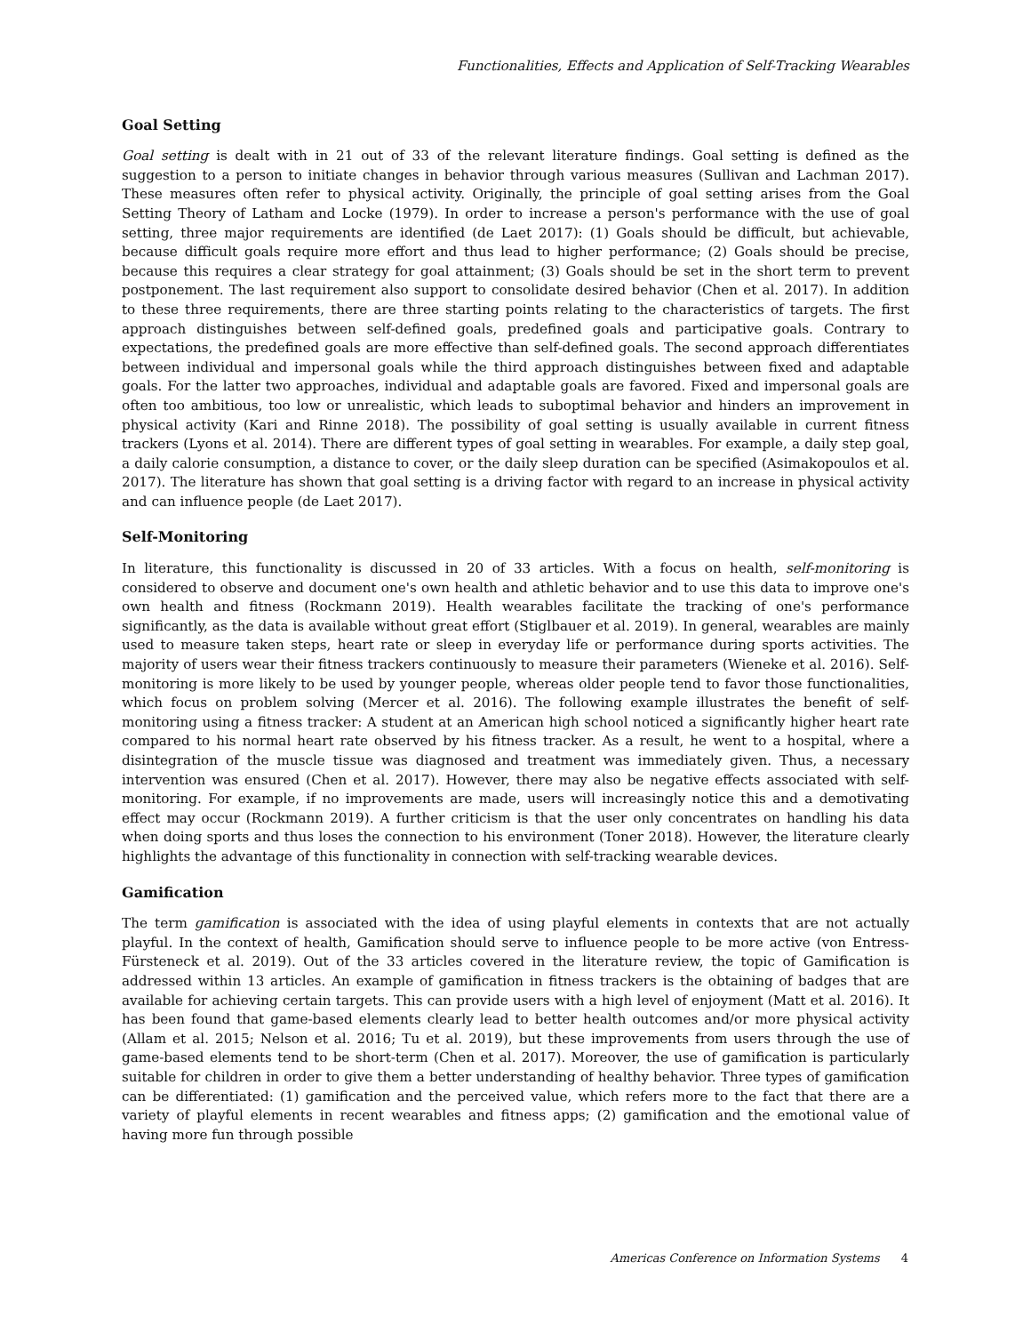Functionalities, Effects and Application of Self-Tracking Wearables
Goal Setting
Goal setting is dealt with in 21 out of 33 of the relevant literature findings. Goal setting is defined as the suggestion to a person to initiate changes in behavior through various measures (Sullivan and Lachman 2017). These measures often refer to physical activity. Originally, the principle of goal setting arises from the Goal Setting Theory of Latham and Locke (1979). In order to increase a person's performance with the use of goal setting, three major requirements are identified (de Laet 2017): (1) Goals should be difficult, but achievable, because difficult goals require more effort and thus lead to higher performance; (2) Goals should be precise, because this requires a clear strategy for goal attainment; (3) Goals should be set in the short term to prevent postponement. The last requirement also support to consolidate desired behavior (Chen et al. 2017). In addition to these three requirements, there are three starting points relating to the characteristics of targets. The first approach distinguishes between self-defined goals, predefined goals and participative goals. Contrary to expectations, the predefined goals are more effective than self-defined goals. The second approach differentiates between individual and impersonal goals while the third approach distinguishes between fixed and adaptable goals. For the latter two approaches, individual and adaptable goals are favored. Fixed and impersonal goals are often too ambitious, too low or unrealistic, which leads to suboptimal behavior and hinders an improvement in physical activity (Kari and Rinne 2018). The possibility of goal setting is usually available in current fitness trackers (Lyons et al. 2014). There are different types of goal setting in wearables. For example, a daily step goal, a daily calorie consumption, a distance to cover, or the daily sleep duration can be specified (Asimakopoulos et al. 2017). The literature has shown that goal setting is a driving factor with regard to an increase in physical activity and can influence people (de Laet 2017).
Self-Monitoring
In literature, this functionality is discussed in 20 of 33 articles. With a focus on health, self-monitoring is considered to observe and document one's own health and athletic behavior and to use this data to improve one's own health and fitness (Rockmann 2019). Health wearables facilitate the tracking of one's performance significantly, as the data is available without great effort (Stiglbauer et al. 2019). In general, wearables are mainly used to measure taken steps, heart rate or sleep in everyday life or performance during sports activities. The majority of users wear their fitness trackers continuously to measure their parameters (Wieneke et al. 2016). Self-monitoring is more likely to be used by younger people, whereas older people tend to favor those functionalities, which focus on problem solving (Mercer et al. 2016). The following example illustrates the benefit of self-monitoring using a fitness tracker: A student at an American high school noticed a significantly higher heart rate compared to his normal heart rate observed by his fitness tracker. As a result, he went to a hospital, where a disintegration of the muscle tissue was diagnosed and treatment was immediately given. Thus, a necessary intervention was ensured (Chen et al. 2017). However, there may also be negative effects associated with self-monitoring. For example, if no improvements are made, users will increasingly notice this and a demotivating effect may occur (Rockmann 2019). A further criticism is that the user only concentrates on handling his data when doing sports and thus loses the connection to his environment (Toner 2018). However, the literature clearly highlights the advantage of this functionality in connection with self-tracking wearable devices.
Gamification
The term gamification is associated with the idea of using playful elements in contexts that are not actually playful. In the context of health, Gamification should serve to influence people to be more active (von Entress-Fürsteneck et al. 2019). Out of the 33 articles covered in the literature review, the topic of Gamification is addressed within 13 articles. An example of gamification in fitness trackers is the obtaining of badges that are available for achieving certain targets. This can provide users with a high level of enjoyment (Matt et al. 2016). It has been found that game-based elements clearly lead to better health outcomes and/or more physical activity (Allam et al. 2015; Nelson et al. 2016; Tu et al. 2019), but these improvements from users through the use of game-based elements tend to be short-term (Chen et al. 2017). Moreover, the use of gamification is particularly suitable for children in order to give them a better understanding of healthy behavior. Three types of gamification can be differentiated: (1) gamification and the perceived value, which refers more to the fact that there are a variety of playful elements in recent wearables and fitness apps; (2) gamification and the emotional value of having more fun through possible
Americas Conference on Information Systems 4